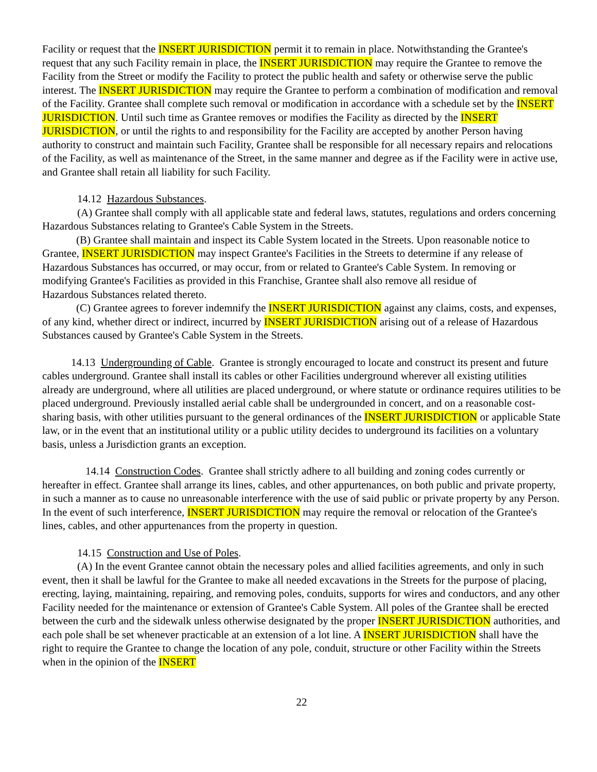Facility or request that the INSERT JURISDICTION permit it to remain in place. Notwithstanding the Grantee's request that any such Facility remain in place, the INSERT JURISDICTION may require the Grantee to remove the Facility from the Street or modify the Facility to protect the public health and safety or otherwise serve the public interest. The INSERT JURISDICTION may require the Grantee to perform a combination of modification and removal of the Facility. Grantee shall complete such removal or modification in accordance with a schedule set by the INSERT JURISDICTION. Until such time as Grantee removes or modifies the Facility as directed by the INSERT JURISDICTION, or until the rights to and responsibility for the Facility are accepted by another Person having authority to construct and maintain such Facility, Grantee shall be responsible for all necessary repairs and relocations of the Facility, as well as maintenance of the Street, in the same manner and degree as if the Facility were in active use, and Grantee shall retain all liability for such Facility.
14.12 Hazardous Substances.
(A) Grantee shall comply with all applicable state and federal laws, statutes, regulations and orders concerning Hazardous Substances relating to Grantee's Cable System in the Streets.
(B) Grantee shall maintain and inspect its Cable System located in the Streets. Upon reasonable notice to Grantee, INSERT JURISDICTION may inspect Grantee's Facilities in the Streets to determine if any release of Hazardous Substances has occurred, or may occur, from or related to Grantee's Cable System. In removing or modifying Grantee's Facilities as provided in this Franchise, Grantee shall also remove all residue of
Hazardous Substances related thereto.
(C) Grantee agrees to forever indemnify the INSERT JURISDICTION against any claims, costs, and expenses, of any kind, whether direct or indirect, incurred by INSERT JURISDICTION arising out of a release of Hazardous Substances caused by Grantee's Cable System in the Streets.
14.13 Undergrounding of Cable. Grantee is strongly encouraged to locate and construct its present and future cables underground. Grantee shall install its cables or other Facilities underground wherever all existing utilities already are underground, where all utilities are placed underground, or where statute or ordinance requires utilities to be placed underground. Previously installed aerial cable shall be undergrounded in concert, and on a reasonable cost-sharing basis, with other utilities pursuant to the general ordinances of the INSERT JURISDICTION or applicable State law, or in the event that an institutional utility or a public utility decides to underground its facilities on a voluntary basis, unless a Jurisdiction grants an exception.
14.14 Construction Codes. Grantee shall strictly adhere to all building and zoning codes currently or
hereafter in effect. Grantee shall arrange its lines, cables, and other appurtenances, on both public and private property, in such a manner as to cause no unreasonable interference with the use of said public or private property by any Person. In the event of such interference, INSERT JURISDICTION may require the removal or relocation of the Grantee's lines, cables, and other appurtenances from the property in question.
14.15 Construction and Use of Poles.
(A) In the event Grantee cannot obtain the necessary poles and allied facilities agreements, and only in such event, then it shall be lawful for the Grantee to make all needed excavations in the Streets for the purpose of placing, erecting, laying, maintaining, repairing, and removing poles, conduits, supports for wires and conductors, and any other Facility needed for the maintenance or extension of Grantee's Cable System. All poles of the Grantee shall be erected between the curb and the sidewalk unless otherwise designated by the proper INSERT JURISDICTION authorities, and each pole shall be set whenever practicable at an extension of a lot line. A INSERT JURISDICTION shall have the right to require the Grantee to change the location of any pole, conduit, structure or other Facility within the Streets when in the opinion of the INSERT
22